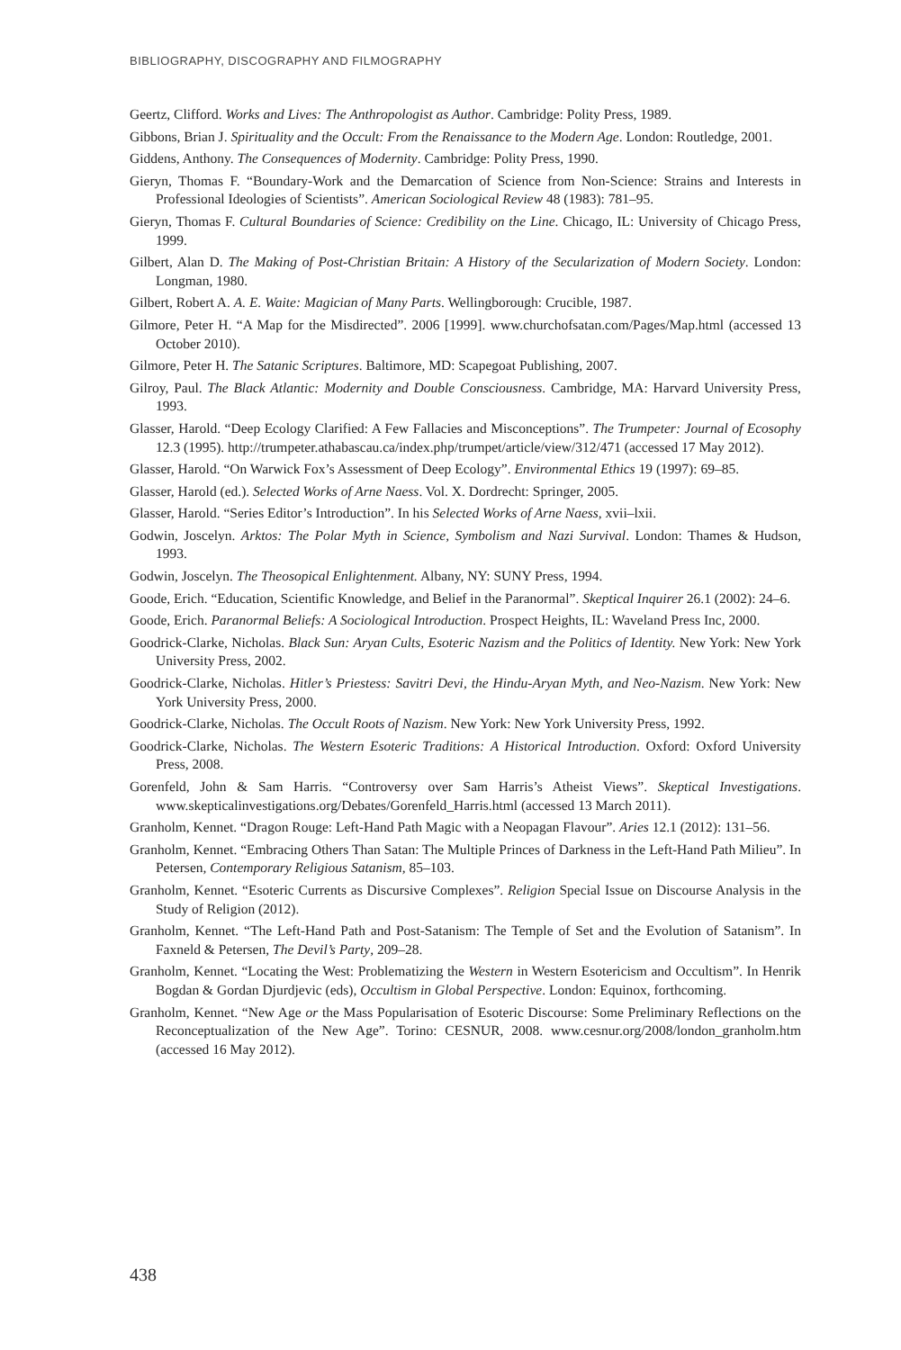BIBLIOGRAPHY, DISCOGRAPHY AND FILMOGRAPHY
Geertz, Clifford. Works and Lives: The Anthropologist as Author. Cambridge: Polity Press, 1989.
Gibbons, Brian J. Spirituality and the Occult: From the Renaissance to the Modern Age. London: Routledge, 2001.
Giddens, Anthony. The Consequences of Modernity. Cambridge: Polity Press, 1990.
Gieryn, Thomas F. “Boundary-Work and the Demarcation of Science from Non-Science: Strains and Interests in Professional Ideologies of Scientists”. American Sociological Review 48 (1983): 781–95.
Gieryn, Thomas F. Cultural Boundaries of Science: Credibility on the Line. Chicago, IL: University of Chicago Press, 1999.
Gilbert, Alan D. The Making of Post-Christian Britain: A History of the Secularization of Modern Society. London: Longman, 1980.
Gilbert, Robert A. A. E. Waite: Magician of Many Parts. Wellingborough: Crucible, 1987.
Gilmore, Peter H. “A Map for the Misdirected”. 2006 [1999]. www.churchofsatan.com/Pages/Map.html (accessed 13 October 2010).
Gilmore, Peter H. The Satanic Scriptures. Baltimore, MD: Scapegoat Publishing, 2007.
Gilroy, Paul. The Black Atlantic: Modernity and Double Consciousness. Cambridge, MA: Harvard University Press, 1993.
Glasser, Harold. “Deep Ecology Clarified: A Few Fallacies and Misconceptions”. The Trumpeter: Journal of Ecosophy 12.3 (1995). http://trumpeter.athabascau.ca/index.php/trumpet/article/view/312/471 (accessed 17 May 2012).
Glasser, Harold. “On Warwick Fox’s Assessment of Deep Ecology”. Environmental Ethics 19 (1997): 69–85.
Glasser, Harold (ed.). Selected Works of Arne Naess. Vol. X. Dordrecht: Springer, 2005.
Glasser, Harold. “Series Editor’s Introduction”. In his Selected Works of Arne Naess, xvii–lxii.
Godwin, Joscelyn. Arktos: The Polar Myth in Science, Symbolism and Nazi Survival. London: Thames & Hudson, 1993.
Godwin, Joscelyn. The Theosopical Enlightenment. Albany, NY: SUNY Press, 1994.
Goode, Erich. “Education, Scientific Knowledge, and Belief in the Paranormal”. Skeptical Inquirer 26.1 (2002): 24–6.
Goode, Erich. Paranormal Beliefs: A Sociological Introduction. Prospect Heights, IL: Waveland Press Inc, 2000.
Goodrick-Clarke, Nicholas. Black Sun: Aryan Cults, Esoteric Nazism and the Politics of Identity. New York: New York University Press, 2002.
Goodrick-Clarke, Nicholas. Hitler’s Priestess: Savitri Devi, the Hindu-Aryan Myth, and Neo-Nazism. New York: New York University Press, 2000.
Goodrick-Clarke, Nicholas. The Occult Roots of Nazism. New York: New York University Press, 1992.
Goodrick-Clarke, Nicholas. The Western Esoteric Traditions: A Historical Introduction. Oxford: Oxford University Press, 2008.
Gorenfeld, John & Sam Harris. “Controversy over Sam Harris’s Atheist Views”. Skeptical Investigations. www.skepticalinvestigations.org/Debates/Gorenfeld_Harris.html (accessed 13 March 2011).
Granholm, Kennet. “Dragon Rouge: Left-Hand Path Magic with a Neopagan Flavour”. Aries 12.1 (2012): 131–56.
Granholm, Kennet. “Embracing Others Than Satan: The Multiple Princes of Darkness in the Left-Hand Path Milieu”. In Petersen, Contemporary Religious Satanism, 85–103.
Granholm, Kennet. “Esoteric Currents as Discursive Complexes”. Religion Special Issue on Discourse Analysis in the Study of Religion (2012).
Granholm, Kennet. “The Left-Hand Path and Post-Satanism: The Temple of Set and the Evolution of Satanism”. In Faxneld & Petersen, The Devil’s Party, 209–28.
Granholm, Kennet. “Locating the West: Problematizing the Western in Western Esotericism and Occultism”. In Henrik Bogdan & Gordan Djurdjevic (eds), Occultism in Global Perspective. London: Equinox, forthcoming.
Granholm, Kennet. “New Age or the Mass Popularisation of Esoteric Discourse: Some Preliminary Reflections on the Reconceptualization of the New Age”. Torino: CESNUR, 2008. www.cesnur.org/2008/london_granholm.htm (accessed 16 May 2012).
438